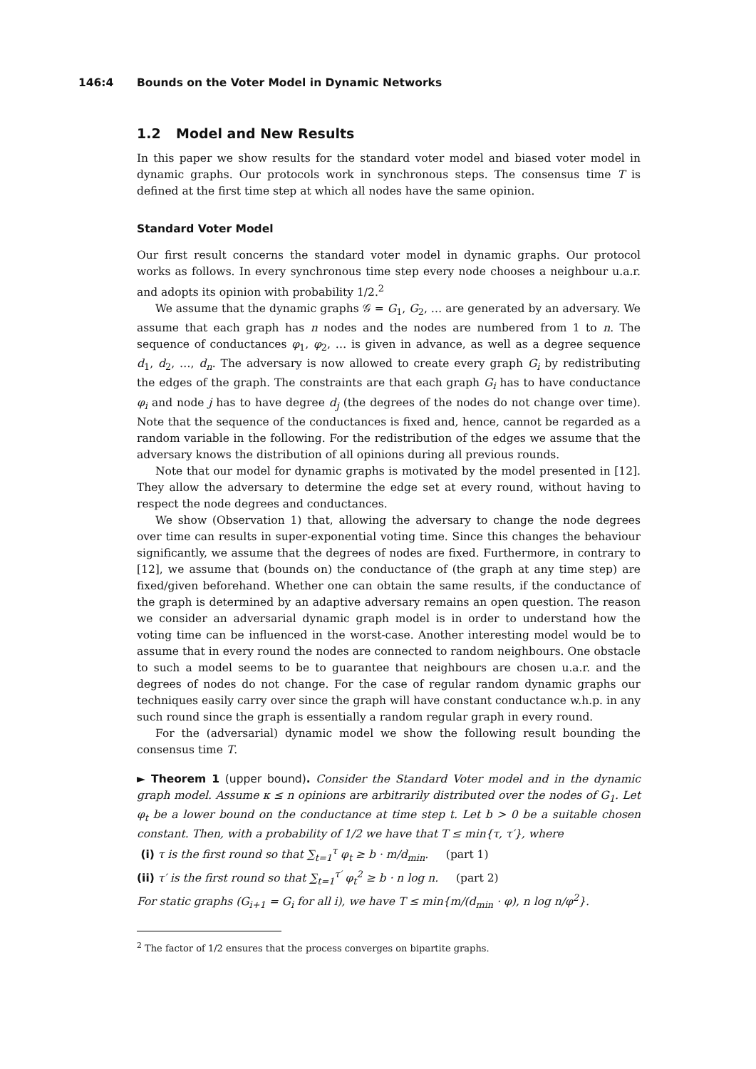146:4 Bounds on the Voter Model in Dynamic Networks
1.2 Model and New Results
In this paper we show results for the standard voter model and biased voter model in dynamic graphs. Our protocols work in synchronous steps. The consensus time T is defined at the first time step at which all nodes have the same opinion.
Standard Voter Model
Our first result concerns the standard voter model in dynamic graphs. Our protocol works as follows. In every synchronous time step every node chooses a neighbour u.a.r. and adopts its opinion with probability 1/2.<sup>2</sup>
We assume that the dynamic graphs 𝒢 = G<sub>1</sub>, G<sub>2</sub>, … are generated by an adversary. We assume that each graph has n nodes and the nodes are numbered from 1 to n. The sequence of conductances φ<sub>1</sub>, φ<sub>2</sub>, … is given in advance, as well as a degree sequence d<sub>1</sub>, d<sub>2</sub>, …, d<sub>n</sub>. The adversary is now allowed to create every graph G<sub>i</sub> by redistributing the edges of the graph. The constraints are that each graph G<sub>i</sub> has to have conductance φ<sub>i</sub> and node j has to have degree d<sub>j</sub> (the degrees of the nodes do not change over time). Note that the sequence of the conductances is fixed and, hence, cannot be regarded as a random variable in the following. For the redistribution of the edges we assume that the adversary knows the distribution of all opinions during all previous rounds.
Note that our model for dynamic graphs is motivated by the model presented in [12]. They allow the adversary to determine the edge set at every round, without having to respect the node degrees and conductances.
We show (Observation 1) that, allowing the adversary to change the node degrees over time can results in super-exponential voting time. Since this changes the behaviour significantly, we assume that the degrees of nodes are fixed. Furthermore, in contrary to [12], we assume that (bounds on) the conductance of (the graph at any time step) are fixed/given beforehand. Whether one can obtain the same results, if the conductance of the graph is determined by an adaptive adversary remains an open question. The reason we consider an adversarial dynamic graph model is in order to understand how the voting time can be influenced in the worst-case. Another interesting model would be to assume that in every round the nodes are connected to random neighbours. One obstacle to such a model seems to be to guarantee that neighbours are chosen u.a.r. and the degrees of nodes do not change. For the case of regular random dynamic graphs our techniques easily carry over since the graph will have constant conductance w.h.p. in any such round since the graph is essentially a random regular graph in every round.
For the (adversarial) dynamic model we show the following result bounding the consensus time T.
► Theorem 1 (upper bound). Consider the Standard Voter model and in the dynamic graph model. Assume κ ≤ n opinions are arbitrarily distributed over the nodes of G<sub>1</sub>. Let φ<sub>t</sub> be a lower bound on the conductance at time step t. Let b > 0 be a suitable chosen constant. Then, with a probability of 1/2 we have that T ≤ min{τ, τ′}, where
(i) τ is the first round so that ∑<sub>t=1</sub><sup>τ</sup> φ<sub>t</sub> ≥ b · m/d<sub>min</sub>. (part 1)
(ii) τ′ is the first round so that ∑<sub>t=1</sub><sup>τ′</sup> φ<sub>t</sub><sup>2</sup> ≥ b · n log n. (part 2)
For static graphs (G<sub>i+1</sub> = G<sub>i</sub> for all i), we have T ≤ min{m/(d<sub>min</sub> · φ), n log n/φ<sup>2</sup>}.
<sup>2</sup> The factor of 1/2 ensures that the process converges on bipartite graphs.